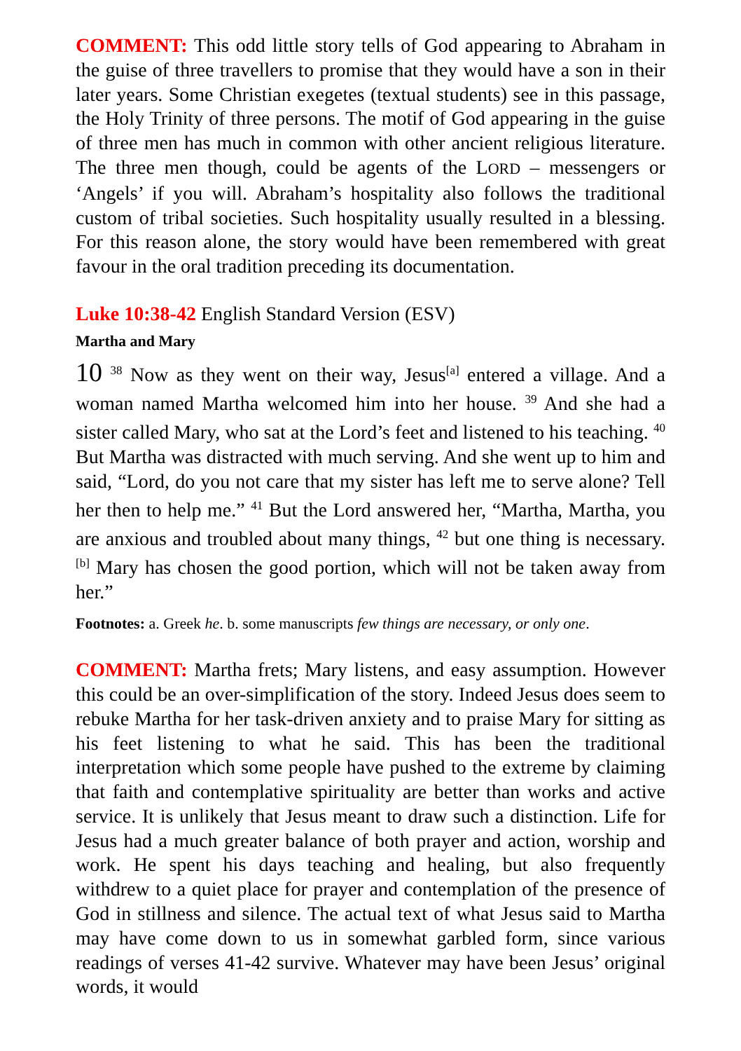COMMENT: This odd little story tells of God appearing to Abraham in the guise of three travellers to promise that they would have a son in their later years. Some Christian exegetes (textual students) see in this passage, the Holy Trinity of three persons. The motif of God appearing in the guise of three men has much in common with other ancient religious literature. The three men though, could be agents of the LORD – messengers or ‘Angels’ if you will. Abraham’s hospitality also follows the traditional custom of tribal societies. Such hospitality usually resulted in a blessing. For this reason alone, the story would have been remembered with great favour in the oral tradition preceding its documentation.
Luke 10:38-42 English Standard Version (ESV)
Martha and Mary
10 <sup>38</sup> Now as they went on their way, Jesus<sup>[a]</sup> entered a village. And a woman named Martha welcomed him into her house. <sup>39</sup> And she had a sister called Mary, who sat at the Lord’s feet and listened to his teaching. <sup>40</sup> But Martha was distracted with much serving. And she went up to him and said, “Lord, do you not care that my sister has left me to serve alone? Tell her then to help me.” <sup>41</sup> But the Lord answered her, “Martha, Martha, you are anxious and troubled about many things, <sup>42</sup> but one thing is necessary.<sup>[b]</sup> Mary has chosen the good portion, which will not be taken away from her.”
Footnotes: a. Greek he. b. some manuscripts few things are necessary, or only one.
COMMENT: Martha frets; Mary listens, and easy assumption. However this could be an over-simplification of the story. Indeed Jesus does seem to rebuke Martha for her task-driven anxiety and to praise Mary for sitting as his feet listening to what he said. This has been the traditional interpretation which some people have pushed to the extreme by claiming that faith and contemplative spirituality are better than works and active service. It is unlikely that Jesus meant to draw such a distinction. Life for Jesus had a much greater balance of both prayer and action, worship and work. He spent his days teaching and healing, but also frequently withdrew to a quiet place for prayer and contemplation of the presence of God in stillness and silence. The actual text of what Jesus said to Martha may have come down to us in somewhat garbled form, since various readings of verses 41-42 survive. Whatever may have been Jesus’ original words, it would